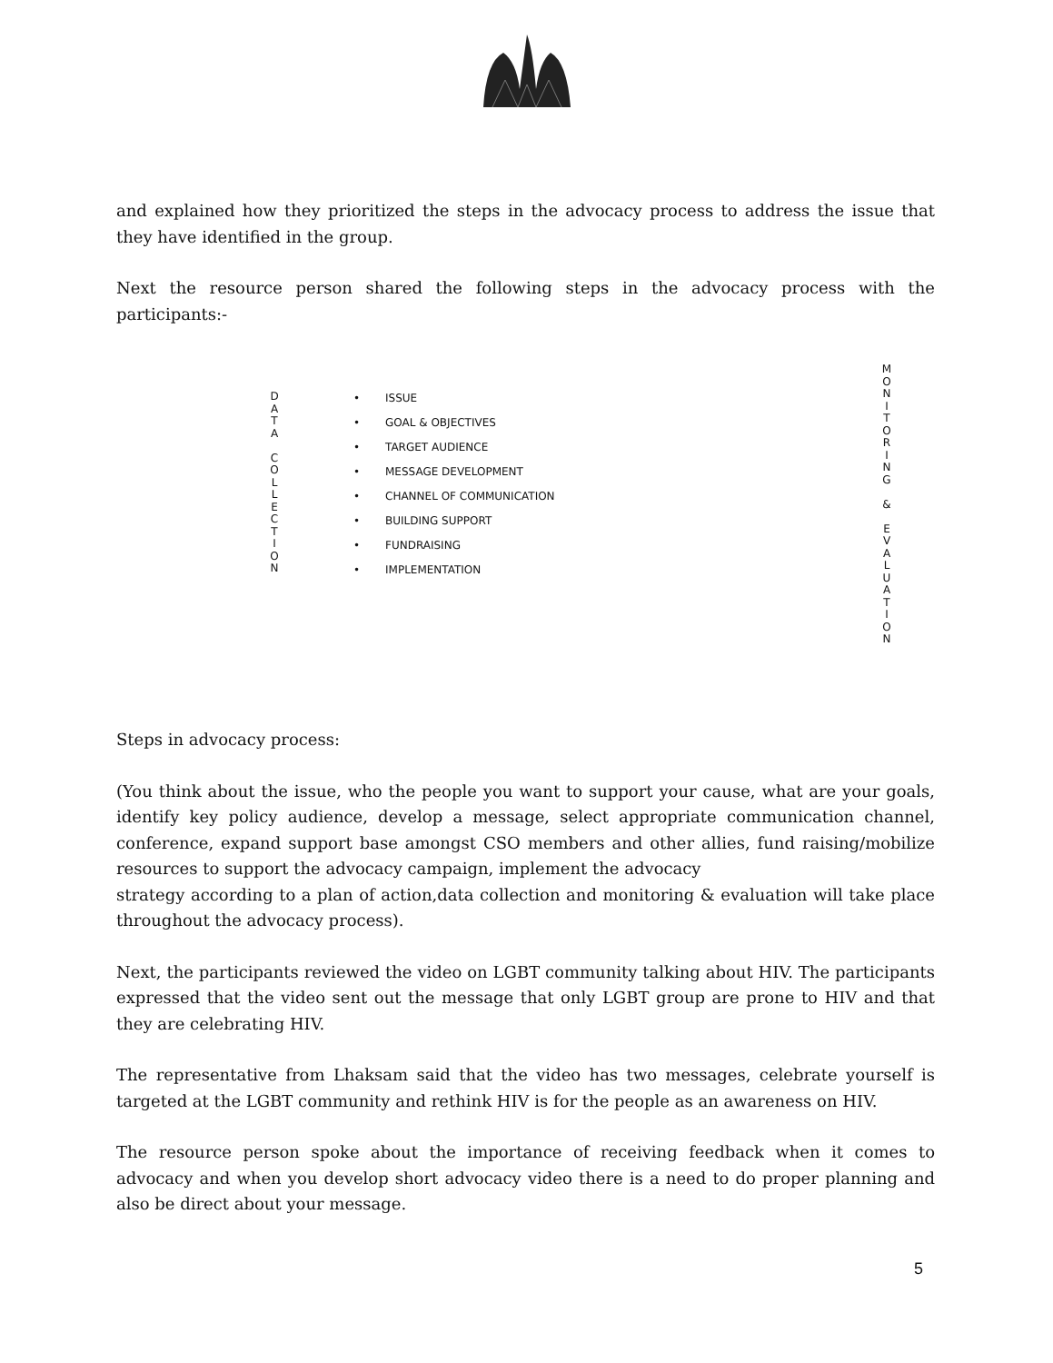and explained how they prioritized the steps in the advocacy process to address the issue that they have identified in the group.
Next the resource person shared the following steps in the advocacy process with the participants:-
D
A
T
A
C
O
L
L
E
C
T
I
O
N
• ISSUE
• GOAL & OBJECTIVES
• TARGET AUDIENCE
• MESSAGE DEVELOPMENT
• CHANNEL OF COMMUNICATION
• BUILDING SUPPORT
• FUNDRAISING
• IMPLEMENTATION
M
O
N
I
T
O
R
I
N
G
&
E
V
A
L
U
A
T
I
O
N
Steps in advocacy process:
(You think about the issue, who the people you want to support your cause, what are your goals, identify key policy audience, develop a message, select appropriate communication channel, conference, expand support base amongst CSO members and other allies, fund raising/mobilize resources to support the advocacy campaign, implement the advocacy
strategy according to a plan of action,data collection and monitoring & evaluation will take place throughout the advocacy process).
Next, the participants reviewed the video on LGBT community talking about HIV. The participants expressed that the video sent out the message that only LGBT group are prone to HIV and that they are celebrating HIV.
The representative from Lhaksam said that the video has two messages, celebrate yourself is targeted at the LGBT community and rethink HIV is for the people as an awareness on HIV.
The resource person spoke about the importance of receiving feedback when it comes to advocacy and when you develop short advocacy video there is a need to do proper planning and also be direct about your message.
5